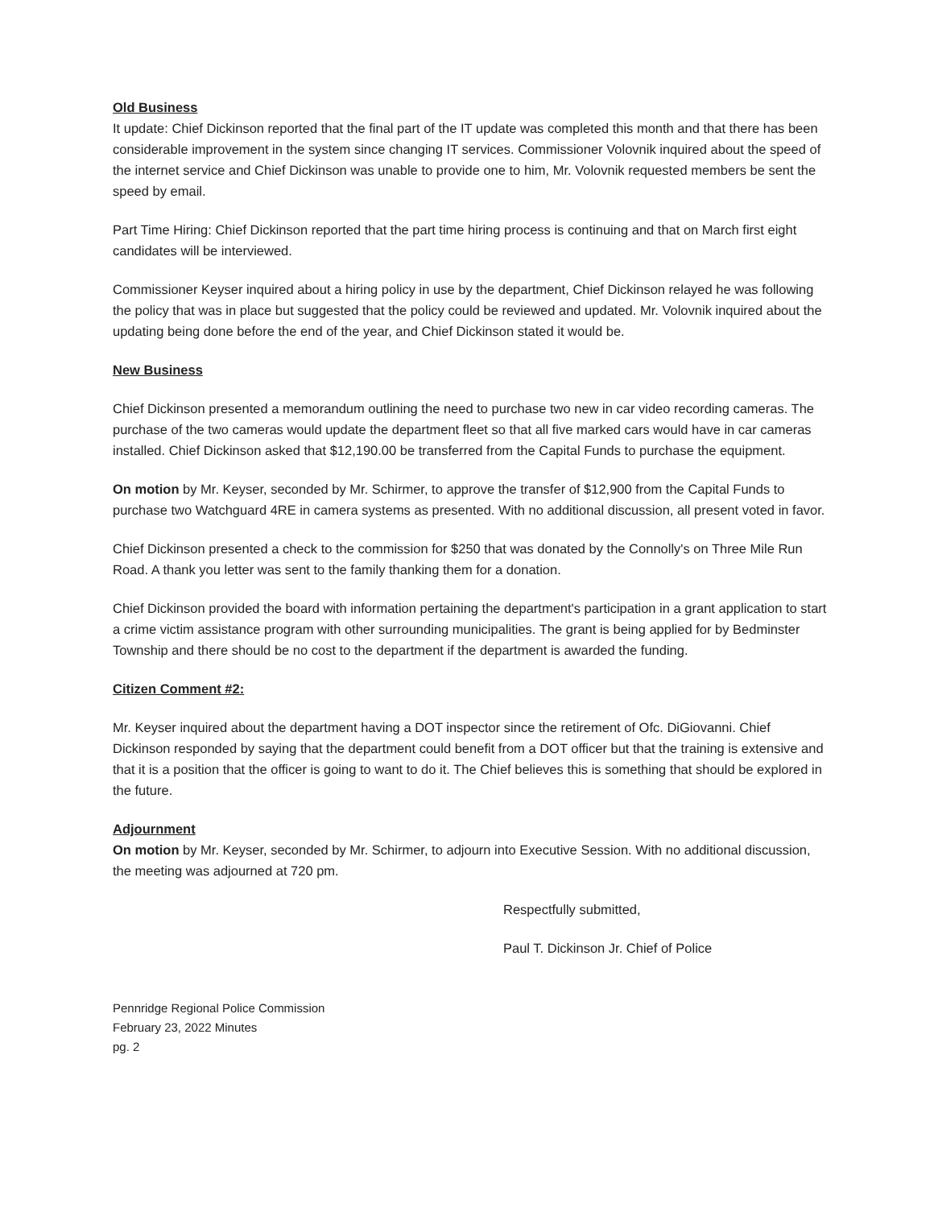Old Business
It update: Chief Dickinson reported that the final part of the IT update was completed this month and that there has been considerable improvement in the system since changing IT services. Commissioner Volovnik inquired about the speed of the internet service and Chief Dickinson was unable to provide one to him, Mr. Volovnik requested members be sent the speed by email.
Part Time Hiring: Chief Dickinson reported that the part time hiring process is continuing and that on March first eight candidates will be interviewed.
Commissioner Keyser inquired about a hiring policy in use by the department, Chief Dickinson relayed he was following the policy that was in place but suggested that the policy could be reviewed and updated. Mr. Volovnik inquired about the updating being done before the end of the year, and Chief Dickinson stated it would be.
New Business
Chief Dickinson presented a memorandum outlining the need to purchase two new in car video recording cameras. The purchase of the two cameras would update the department fleet so that all five marked cars would have in car cameras installed. Chief Dickinson asked that $12,190.00 be transferred from the Capital Funds to purchase the equipment.
On motion by Mr. Keyser, seconded by Mr. Schirmer, to approve the transfer of $12,900 from the Capital Funds to purchase two Watchguard 4RE in camera systems as presented. With no additional discussion, all present voted in favor.
Chief Dickinson presented a check to the commission for $250 that was donated by the Connolly's on Three Mile Run Road. A thank you letter was sent to the family thanking them for a donation.
Chief Dickinson provided the board with information pertaining the department's participation in a grant application to start a crime victim assistance program with other surrounding municipalities. The grant is being applied for by Bedminster Township and there should be no cost to the department if the department is awarded the funding.
Citizen Comment #2:
Mr. Keyser inquired about the department having a DOT inspector since the retirement of Ofc. DiGiovanni. Chief Dickinson responded by saying that the department could benefit from a DOT officer but that the training is extensive and that it is a position that the officer is going to want to do it. The Chief believes this is something that should be explored in the future.
Adjournment
On motion by Mr. Keyser, seconded by Mr. Schirmer, to adjourn into Executive Session. With no additional discussion, the meeting was adjourned at 720 pm.
Respectfully submitted,
Paul T. Dickinson Jr. Chief of Police
Pennridge Regional Police Commission
February 23, 2022 Minutes
pg. 2